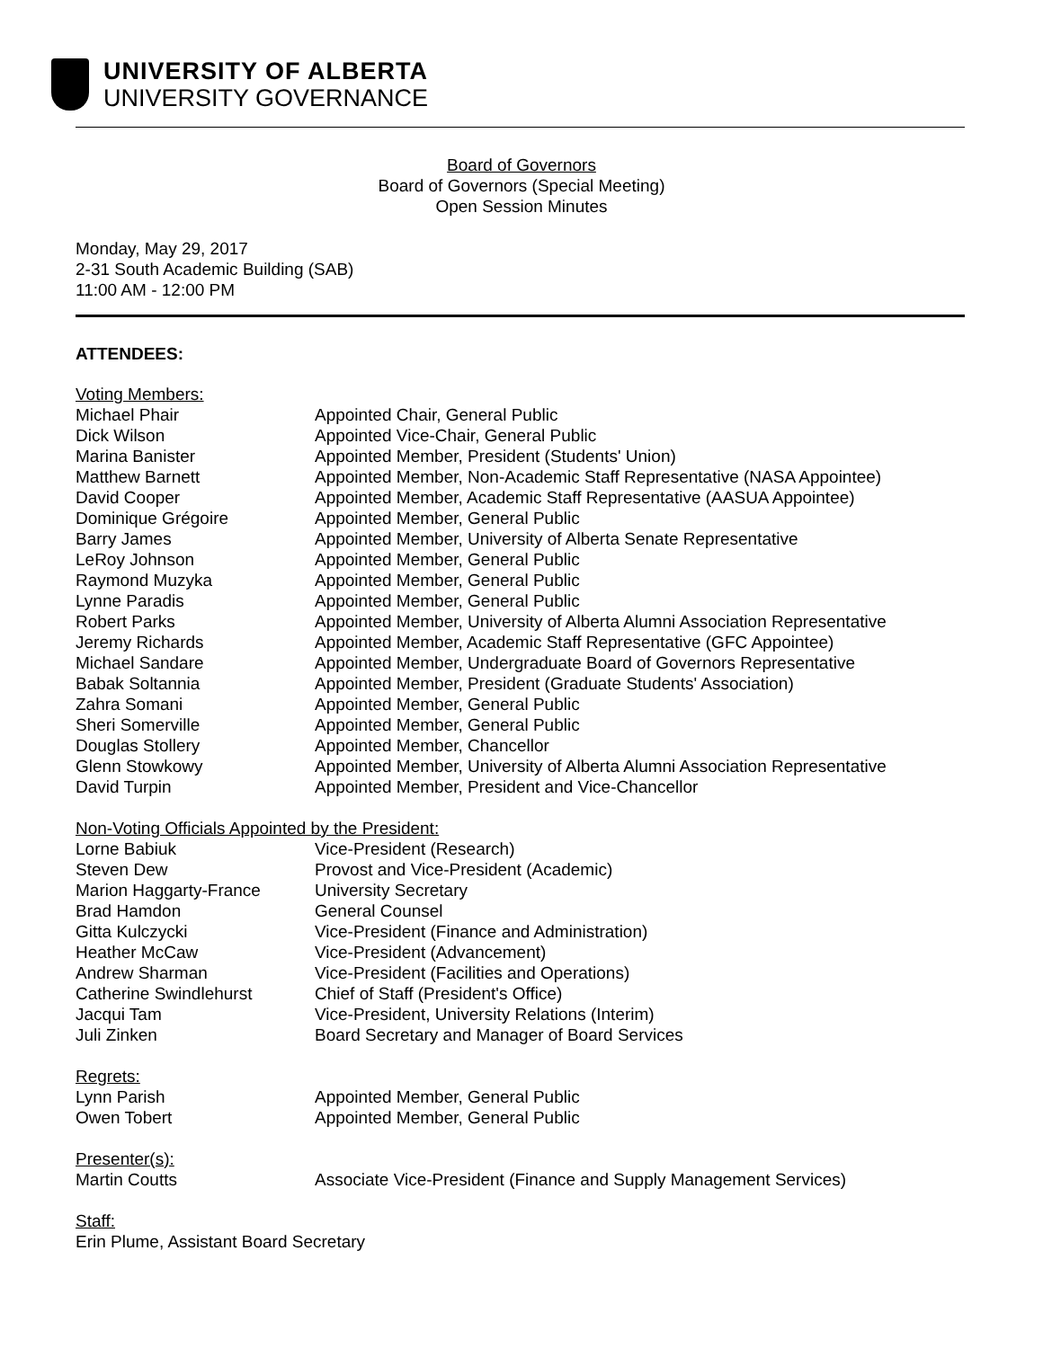UNIVERSITY OF ALBERTA
UNIVERSITY GOVERNANCE
Board of Governors
Board of Governors (Special Meeting)
Open Session Minutes
Monday, May 29, 2017
2-31 South Academic Building (SAB)
11:00 AM - 12:00 PM
ATTENDEES:
| Voting Members: | |
| Michael Phair | Appointed Chair, General Public |
| Dick Wilson | Appointed Vice-Chair, General Public |
| Marina Banister | Appointed Member, President (Students' Union) |
| Matthew Barnett | Appointed Member, Non-Academic Staff Representative (NASA Appointee) |
| David Cooper | Appointed Member, Academic Staff Representative (AASUA Appointee) |
| Dominique Grégoire | Appointed Member, General Public |
| Barry James | Appointed Member, University of Alberta Senate Representative |
| LeRoy Johnson | Appointed Member, General Public |
| Raymond Muzyka | Appointed Member, General Public |
| Lynne Paradis | Appointed Member, General Public |
| Robert Parks | Appointed Member, University of Alberta Alumni Association Representative |
| Jeremy Richards | Appointed Member, Academic Staff Representative (GFC Appointee) |
| Michael Sandare | Appointed Member, Undergraduate Board of Governors Representative |
| Babak Soltannia | Appointed Member, President (Graduate Students' Association) |
| Zahra Somani | Appointed Member, General Public |
| Sheri Somerville | Appointed Member, General Public |
| Douglas Stollery | Appointed Member, Chancellor |
| Glenn Stowkowy | Appointed Member, University of Alberta Alumni Association Representative |
| David Turpin | Appointed Member, President and Vice-Chancellor |
| Non-Voting Officials Appointed by the President: | |
| Lorne Babiuk | Vice-President (Research) |
| Steven Dew | Provost and Vice-President (Academic) |
| Marion Haggarty-France | University Secretary |
| Brad Hamdon | General Counsel |
| Gitta Kulczycki | Vice-President (Finance and Administration) |
| Heather McCaw | Vice-President (Advancement) |
| Andrew Sharman | Vice-President (Facilities and Operations) |
| Catherine Swindlehurst | Chief of Staff (President's Office) |
| Jacqui Tam | Vice-President, University Relations (Interim) |
| Juli Zinken | Board Secretary and Manager of Board Services |
| Regrets: | |
| Lynn Parish | Appointed Member, General Public |
| Owen Tobert | Appointed Member, General Public |
| Presenter(s): | |
| Martin Coutts | Associate Vice-President (Finance and Supply Management Services) |
| Staff: | |
| Erin Plume, Assistant Board Secretary | |